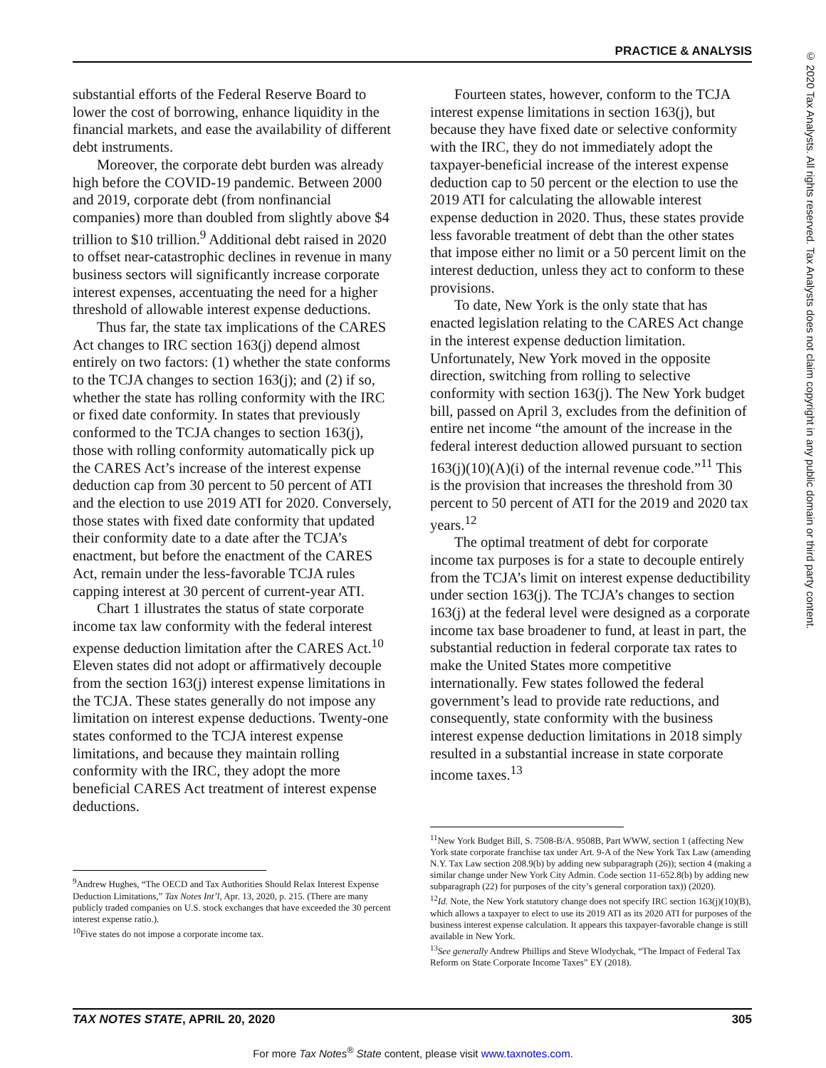PRACTICE & ANALYSIS
© 2020 Tax Analysts. All rights reserved. Tax Analysts does not claim copyright in any public domain or third party content.
substantial efforts of the Federal Reserve Board to lower the cost of borrowing, enhance liquidity in the financial markets, and ease the availability of different debt instruments.
Moreover, the corporate debt burden was already high before the COVID-19 pandemic. Between 2000 and 2019, corporate debt (from nonfinancial companies) more than doubled from slightly above $4 trillion to $10 trillion.<sup>9</sup> Additional debt raised in 2020 to offset near-catastrophic declines in revenue in many business sectors will significantly increase corporate interest expenses, accentuating the need for a higher threshold of allowable interest expense deductions.
Thus far, the state tax implications of the CARES Act changes to IRC section 163(j) depend almost entirely on two factors: (1) whether the state conforms to the TCJA changes to section 163(j); and (2) if so, whether the state has rolling conformity with the IRC or fixed date conformity. In states that previously conformed to the TCJA changes to section 163(j), those with rolling conformity automatically pick up the CARES Act’s increase of the interest expense deduction cap from 30 percent to 50 percent of ATI and the election to use 2019 ATI for 2020. Conversely, those states with fixed date conformity that updated their conformity date to a date after the TCJA’s enactment, but before the enactment of the CARES Act, remain under the less-favorable TCJA rules capping interest at 30 percent of current-year ATI.
Chart 1 illustrates the status of state corporate income tax law conformity with the federal interest expense deduction limitation after the CARES Act.<sup>10</sup> Eleven states did not adopt or affirmatively decouple from the section 163(j) interest expense limitations in the TCJA. These states generally do not impose any limitation on interest expense deductions. Twenty-one states conformed to the TCJA interest expense limitations, and because they maintain rolling conformity with the IRC, they adopt the more beneficial CARES Act treatment of interest expense deductions.
<sup>9</sup> Andrew Hughes, “The OECD and Tax Authorities Should Relax Interest Expense Deduction Limitations,” Tax Notes Int’l, Apr. 13, 2020, p. 215. (There are many publicly traded companies on U.S. stock exchanges that have exceeded the 30 percent interest expense ratio.).
<sup>10</sup> Five states do not impose a corporate income tax.
Fourteen states, however, conform to the TCJA interest expense limitations in section 163(j), but because they have fixed date or selective conformity with the IRC, they do not immediately adopt the taxpayer-beneficial increase of the interest expense deduction cap to 50 percent or the election to use the 2019 ATI for calculating the allowable interest expense deduction in 2020. Thus, these states provide less favorable treatment of debt than the other states that impose either no limit or a 50 percent limit on the interest deduction, unless they act to conform to these provisions.
To date, New York is the only state that has enacted legislation relating to the CARES Act change in the interest expense deduction limitation. Unfortunately, New York moved in the opposite direction, switching from rolling to selective conformity with section 163(j). The New York budget bill, passed on April 3, excludes from the definition of entire net income “the amount of the increase in the federal interest deduction allowed pursuant to section 163(j)(10)(A)(i) of the internal revenue code.”<sup>11</sup> This is the provision that increases the threshold from 30 percent to 50 percent of ATI for the 2019 and 2020 tax years.<sup>12</sup>
The optimal treatment of debt for corporate income tax purposes is for a state to decouple entirely from the TCJA’s limit on interest expense deductibility under section 163(j). The TCJA’s changes to section 163(j) at the federal level were designed as a corporate income tax base broadener to fund, at least in part, the substantial reduction in federal corporate tax rates to make the United States more competitive internationally. Few states followed the federal government’s lead to provide rate reductions, and consequently, state conformity with the business interest expense deduction limitations in 2018 simply resulted in a substantial increase in state corporate income taxes.<sup>13</sup>
<sup>11</sup> New York Budget Bill, S. 7508-B/A. 9508B, Part WWW, section 1 (affecting New York state corporate franchise tax under Art. 9-A of the New York Tax Law (amending N.Y. Tax Law section 208.9(b) by adding new subparagraph (26)); section 4 (making a similar change under New York City Admin. Code section 11-652.8(b) by adding new subparagraph (22) for purposes of the city’s general corporation tax)) (2020).
<sup>12</sup> Id. Note, the New York statutory change does not specify IRC section 163(j)(10)(B), which allows a taxpayer to elect to use its 2019 ATI as its 2020 ATI for purposes of the business interest expense calculation. It appears this taxpayer-favorable change is still available in New York.
<sup>13</sup> See generally Andrew Phillips and Steve Wlodychak, “The Impact of Federal Tax Reform on State Corporate Income Taxes” EY (2018).
TAX NOTES STATE, APRIL 20, 2020 305
For more Tax Notes<sup>®</sup> State content, please visit www.taxnotes.com.